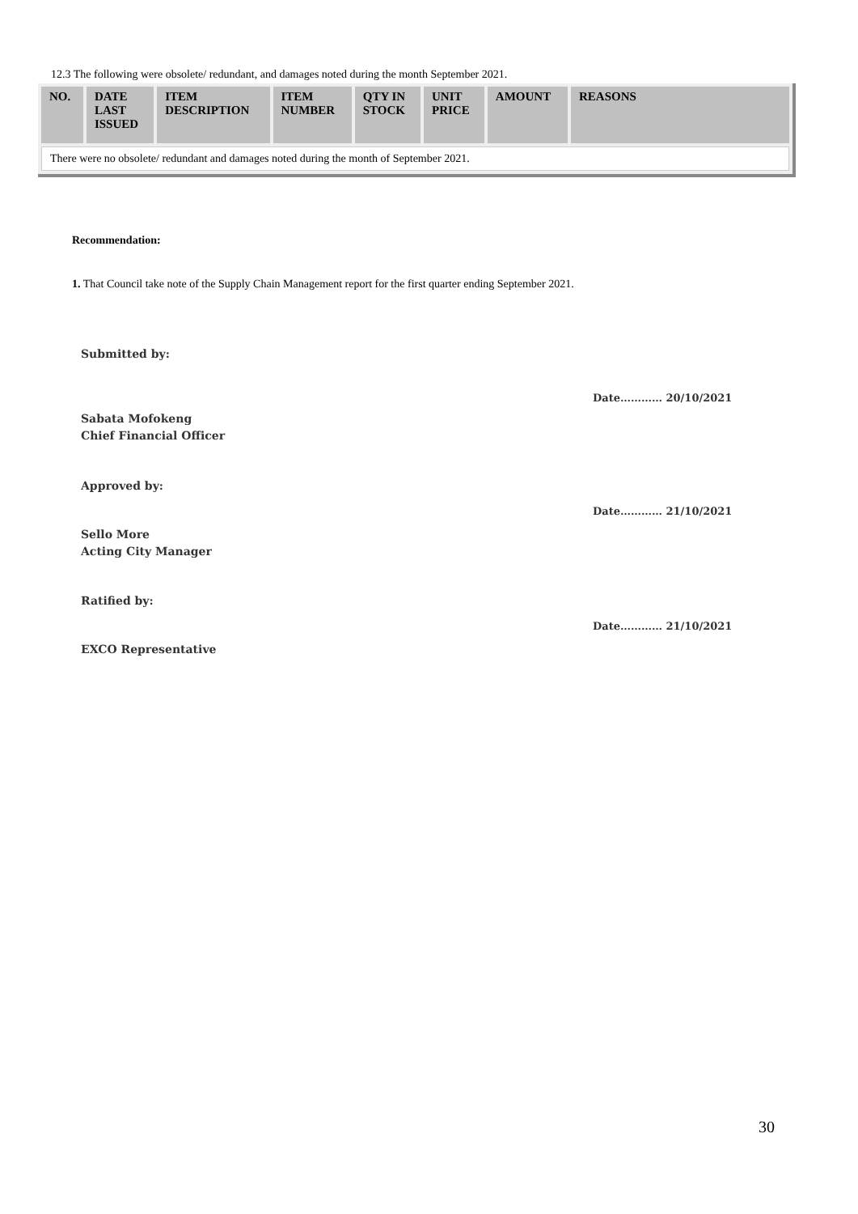12.3 The following were obsolete/ redundant, and damages noted during the month September 2021.
| NO. | DATE LAST ISSUED | ITEM DESCRIPTION | ITEM NUMBER | QTY IN STOCK | UNIT PRICE | AMOUNT | REASONS |
| --- | --- | --- | --- | --- | --- | --- | --- |
| There were no obsolete/ redundant and damages noted during the month of September 2021. | | | | | | | |
Recommendation:
1. That Council take note of the Supply Chain Management report for the first quarter ending September 2021.
Submitted by:
Sabata Mofokeng
Chief Financial Officer
Date………… 20/10/2021
Approved by:
Sello More
Acting City Manager
Date………… 21/10/2021
Ratified by:
EXCO Representative
Date………… 21/10/2021
30